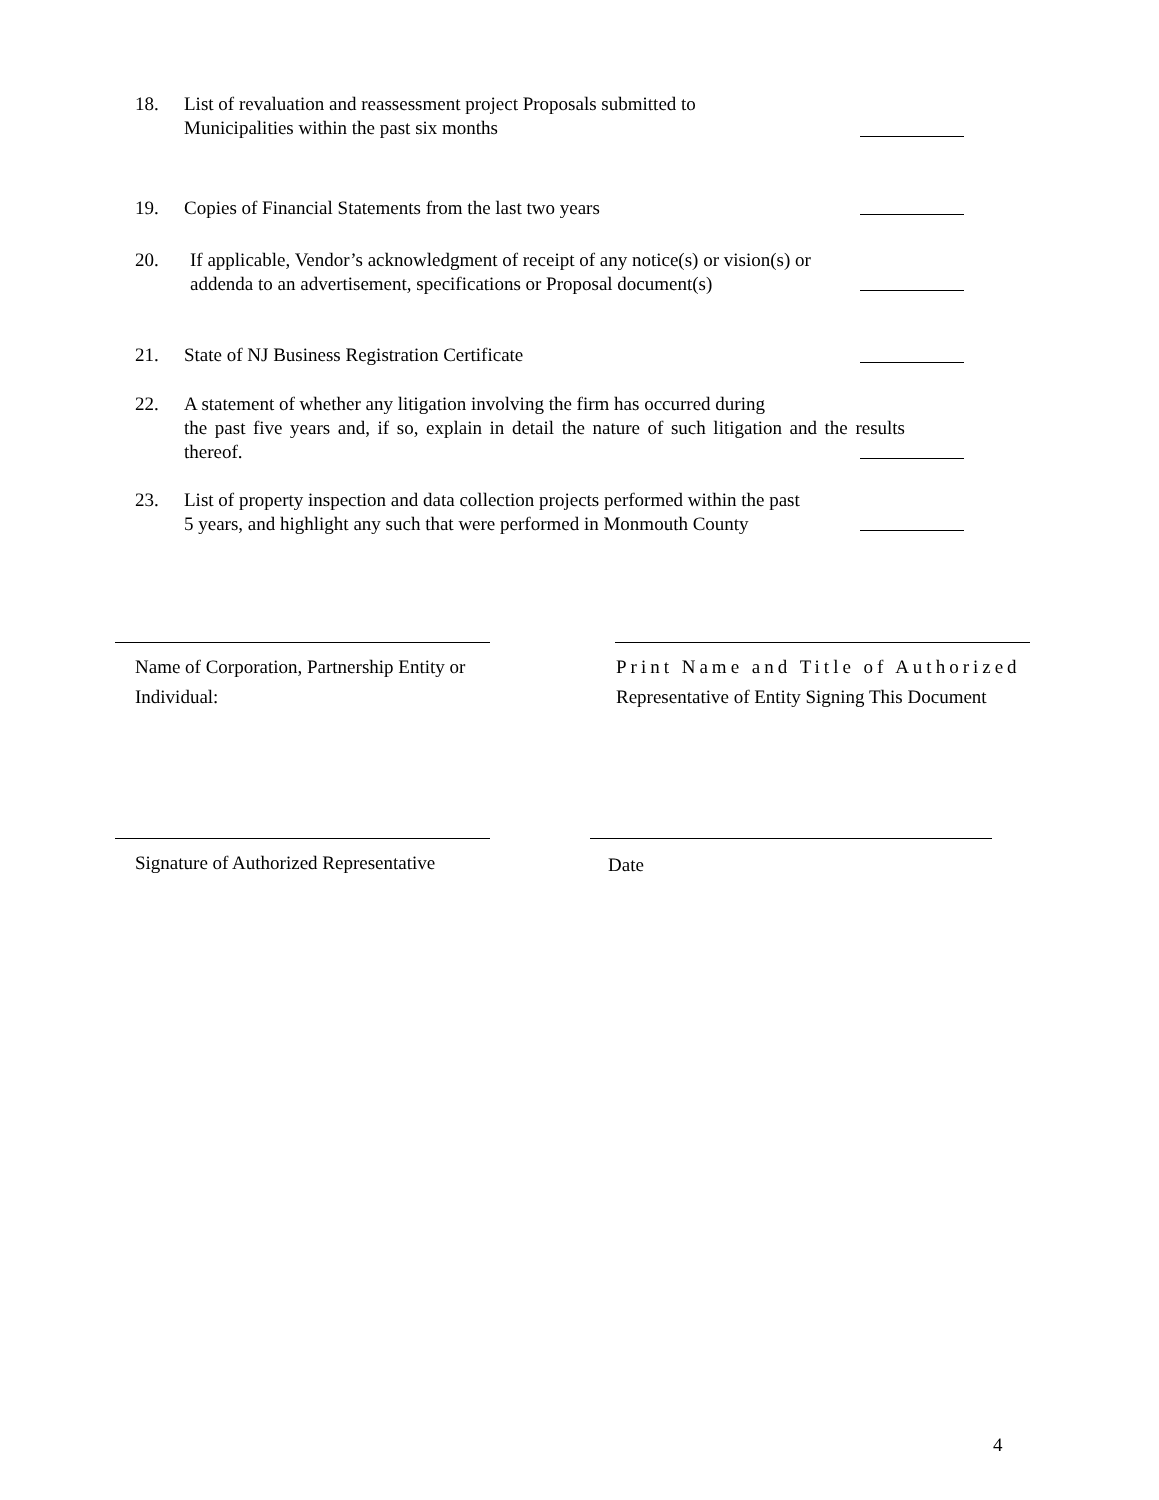18. List of revaluation and reassessment project Proposals submitted to
Municipalities within the past six months
19. Copies of Financial Statements from the last two years
20. If applicable, Vendor’s acknowledgment of receipt of any notice(s) or vision(s) or
addenda to an advertisement, specifications or Proposal document(s)
21. State of NJ Business Registration Certificate
22. A statement of whether any litigation involving the firm has occurred during
the past five years and, if so, explain in detail the nature of such litigation and the results thereof.
23. List of property inspection and data collection projects performed within the past
5 years, and highlight any such that were performed in Monmouth County
Name of Corporation, Partnership Entity or
Individual:
Print Name and Title of Authorized
Representative of Entity Signing This Document
Signature of Authorized Representative
Date
4